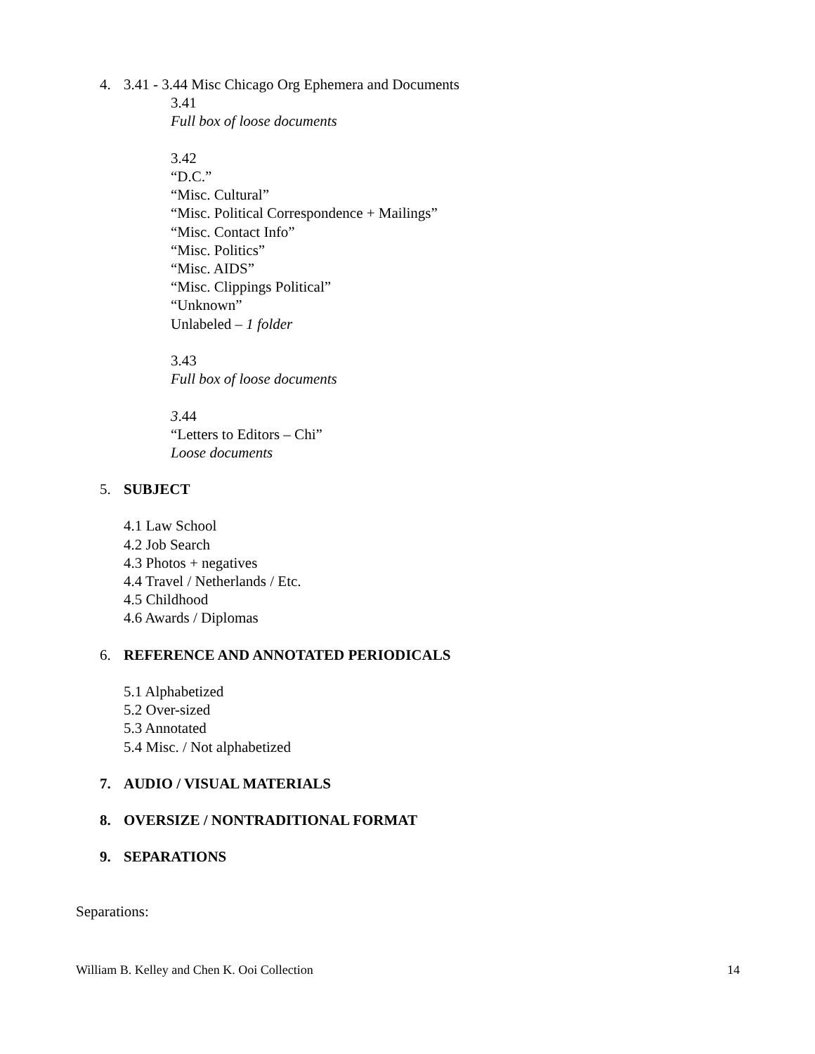4. 3.41 - 3.44 Misc Chicago Org Ephemera and Documents
3.41
Full box of loose documents
3.42
“D.C.”
“Misc. Cultural”
“Misc. Political Correspondence + Mailings”
“Misc. Contact Info”
“Misc. Politics”
“Misc. AIDS”
“Misc. Clippings Political”
“Unknown”
Unlabeled – 1 folder
3.43
Full box of loose documents
3.44
“Letters to Editors – Chi”
Loose documents
5. SUBJECT
4.1 Law School
4.2 Job Search
4.3 Photos + negatives
4.4 Travel / Netherlands / Etc.
4.5 Childhood
4.6 Awards / Diplomas
6. REFERENCE AND ANNOTATED PERIODICALS
5.1 Alphabetized
5.2 Over-sized
5.3 Annotated
5.4 Misc. / Not alphabetized
7. AUDIO / VISUAL MATERIALS
8. OVERSIZE / NONTRADITIONAL FORMAT
9. SEPARATIONS
Separations:
William B. Kelley and Chen K. Ooi Collection 14